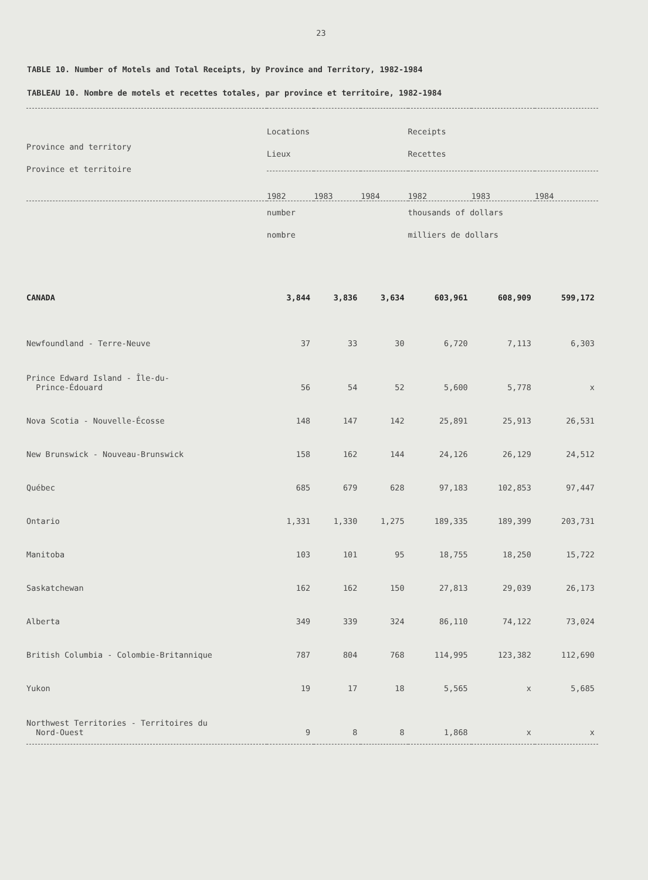23
TABLE 10. Number of Motels and Total Receipts, by Province and Territory, 1982-1984
TABLEAU 10. Nombre de motels et recettes totales, par province et territoire, 1982-1984
| Province and territory Province et territoire | Locations Lieux | | | Receipts Recettes | | |
| --- | --- | --- | --- | --- | --- | --- |
| | 1982 | 1983 | 1984 | 1982 | 1983 | 1984 |
| | number nombre | | | thousands of dollars milliers de dollars | | |
| CANADA | 3,844 | 3,836 | 3,634 | 603,961 | 608,909 | 599,172 |
| Newfoundland - Terre-Neuve | 37 | 33 | 30 | 6,720 | 7,113 | 6,303 |
| Prince Edward Island - Île-du- Prince-Édouard | 56 | 54 | 52 | 5,600 | 5,778 | x |
| Nova Scotia - Nouvelle-Écosse | 148 | 147 | 142 | 25,891 | 25,913 | 26,531 |
| New Brunswick - Nouveau-Brunswick | 158 | 162 | 144 | 24,126 | 26,129 | 24,512 |
| Québec | 685 | 679 | 628 | 97,183 | 102,853 | 97,447 |
| Ontario | 1,331 | 1,330 | 1,275 | 189,335 | 189,399 | 203,731 |
| Manitoba | 103 | 101 | 95 | 18,755 | 18,250 | 15,722 |
| Saskatchewan | 162 | 162 | 150 | 27,813 | 29,039 | 26,173 |
| Alberta | 349 | 339 | 324 | 86,110 | 74,122 | 73,024 |
| British Columbia - Colombie-Britannique | 787 | 804 | 768 | 114,995 | 123,382 | 112,690 |
| Yukon | 19 | 17 | 18 | 5,565 | x | 5,685 |
| Northwest Territories - Territoires du Nord-Ouest | 9 | 8 | 8 | 1,868 | x | x |